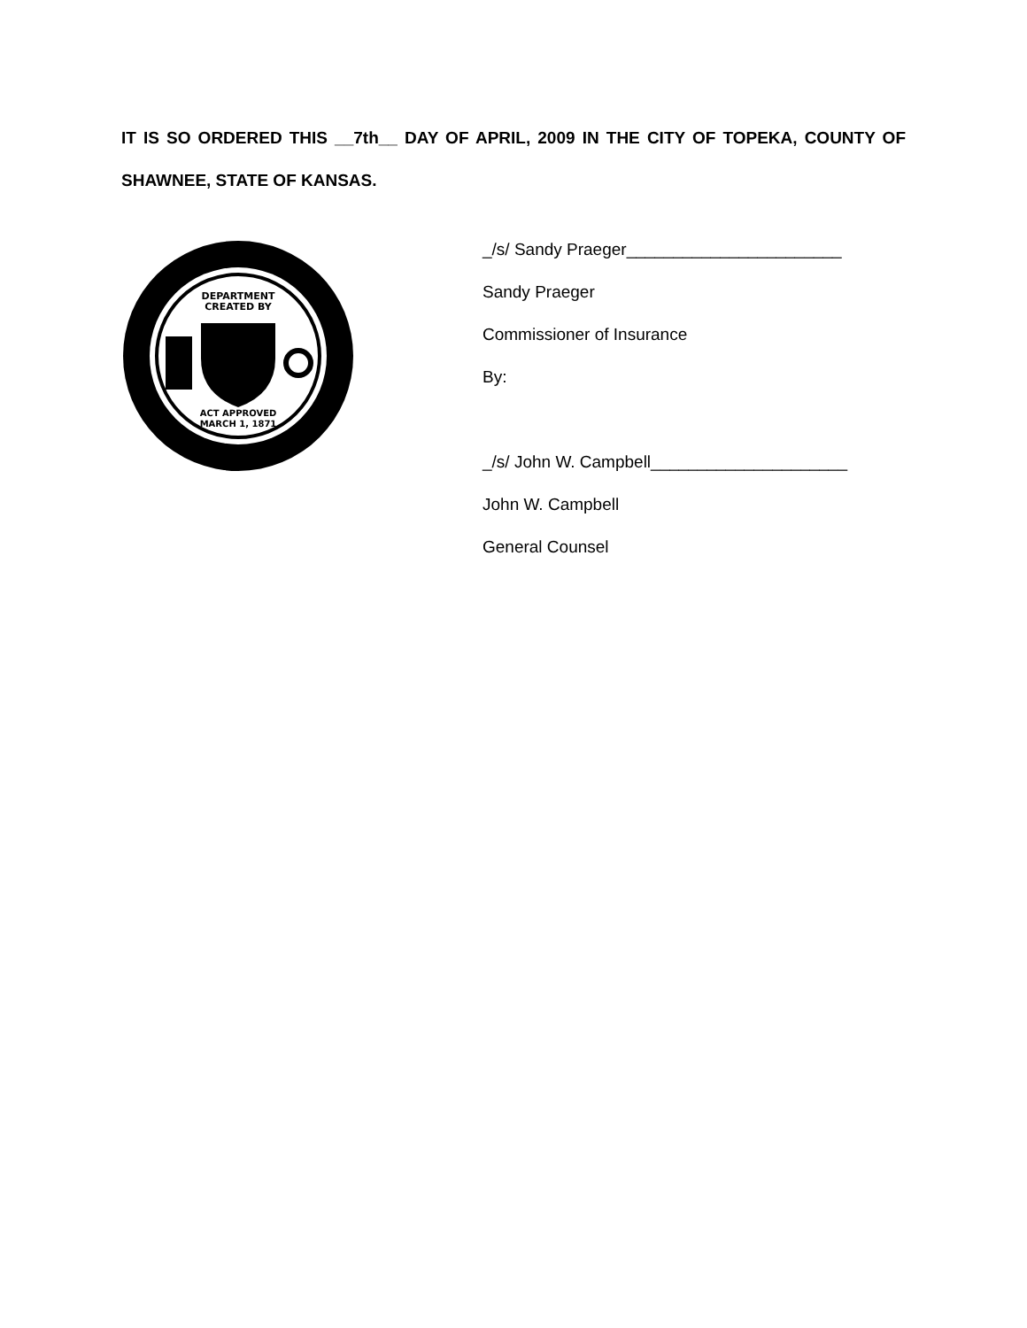IT IS SO ORDERED THIS __7th__ DAY OF APRIL, 2009 IN THE CITY OF TOPEKA, COUNTY OF SHAWNEE, STATE OF KANSAS.
DEPARTMENT
CREATED BY
ACT APPROVED
MARCH 1, 1871
_/s/ Sandy Praeger_______________________
Sandy Praeger
Commissioner of Insurance
By:
_/s/ John W. Campbell_____________________
John W. Campbell
General Counsel